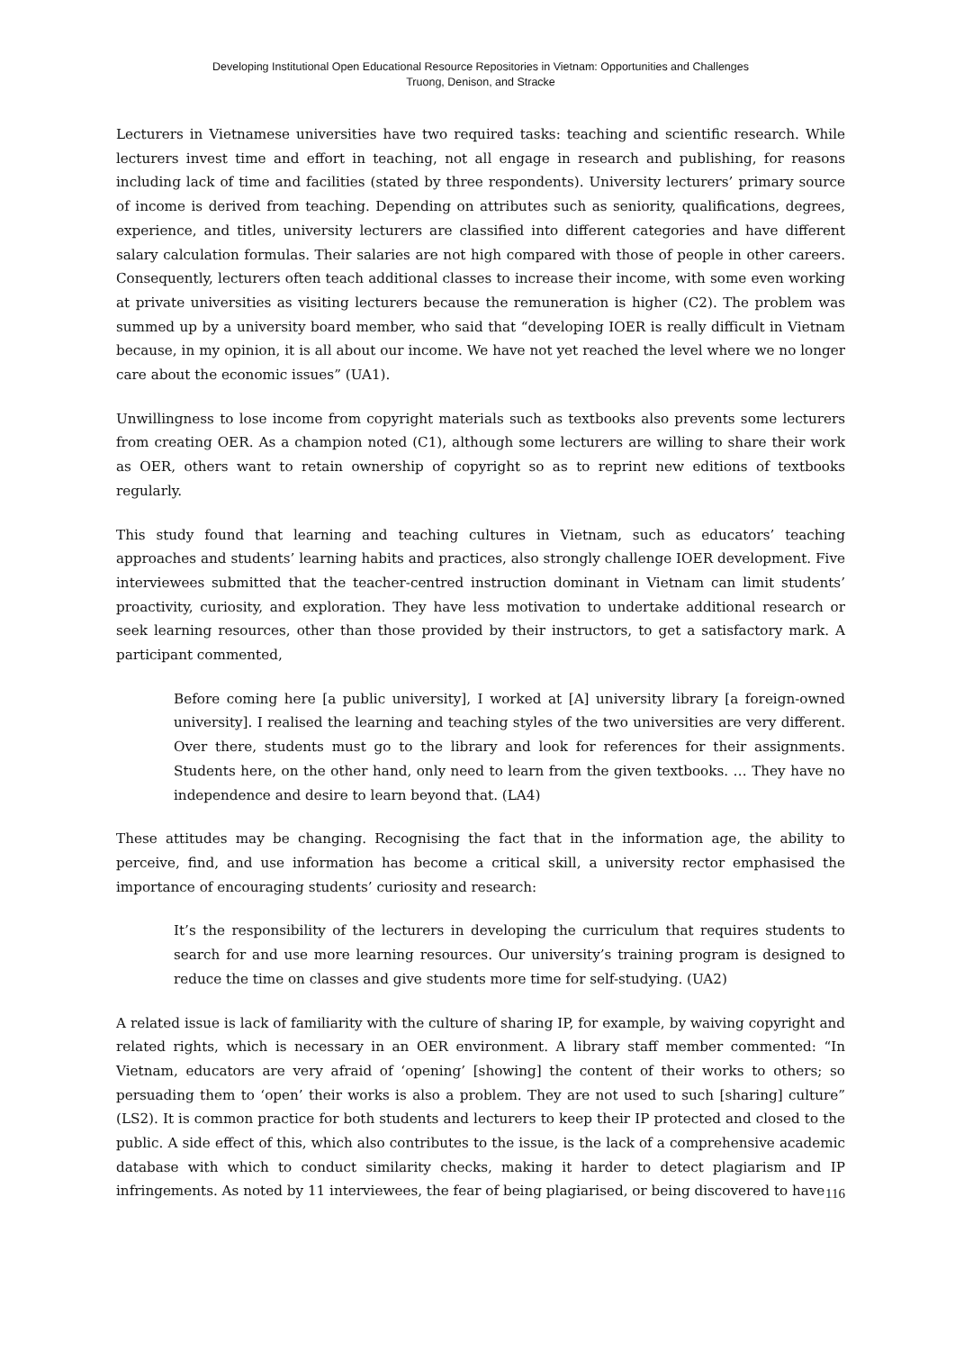Developing Institutional Open Educational Resource Repositories in Vietnam: Opportunities and Challenges
Truong, Denison, and Stracke
Lecturers in Vietnamese universities have two required tasks: teaching and scientific research. While lecturers invest time and effort in teaching, not all engage in research and publishing, for reasons including lack of time and facilities (stated by three respondents). University lecturers’ primary source of income is derived from teaching. Depending on attributes such as seniority, qualifications, degrees, experience, and titles, university lecturers are classified into different categories and have different salary calculation formulas. Their salaries are not high compared with those of people in other careers. Consequently, lecturers often teach additional classes to increase their income, with some even working at private universities as visiting lecturers because the remuneration is higher (C2). The problem was summed up by a university board member, who said that “developing IOER is really difficult in Vietnam because, in my opinion, it is all about our income. We have not yet reached the level where we no longer care about the economic issues” (UA1).
Unwillingness to lose income from copyright materials such as textbooks also prevents some lecturers from creating OER. As a champion noted (C1), although some lecturers are willing to share their work as OER, others want to retain ownership of copyright so as to reprint new editions of textbooks regularly.
This study found that learning and teaching cultures in Vietnam, such as educators’ teaching approaches and students’ learning habits and practices, also strongly challenge IOER development. Five interviewees submitted that the teacher-centred instruction dominant in Vietnam can limit students’ proactivity, curiosity, and exploration. They have less motivation to undertake additional research or seek learning resources, other than those provided by their instructors, to get a satisfactory mark. A participant commented,
Before coming here [a public university], I worked at [A] university library [a foreign-owned university]. I realised the learning and teaching styles of the two universities are very different. Over there, students must go to the library and look for references for their assignments. Students here, on the other hand, only need to learn from the given textbooks. … They have no independence and desire to learn beyond that. (LA4)
These attitudes may be changing. Recognising the fact that in the information age, the ability to perceive, find, and use information has become a critical skill, a university rector emphasised the importance of encouraging students’ curiosity and research:
It’s the responsibility of the lecturers in developing the curriculum that requires students to search for and use more learning resources. Our university’s training program is designed to reduce the time on classes and give students more time for self-studying. (UA2)
A related issue is lack of familiarity with the culture of sharing IP, for example, by waiving copyright and related rights, which is necessary in an OER environment. A library staff member commented: “In Vietnam, educators are very afraid of ‘opening’ [showing] the content of their works to others; so persuading them to ‘open’ their works is also a problem. They are not used to such [sharing] culture” (LS2). It is common practice for both students and lecturers to keep their IP protected and closed to the public. A side effect of this, which also contributes to the issue, is the lack of a comprehensive academic database with which to conduct similarity checks, making it harder to detect plagiarism and IP infringements. As noted by 11 interviewees, the fear of being plagiarised, or being discovered to have
116